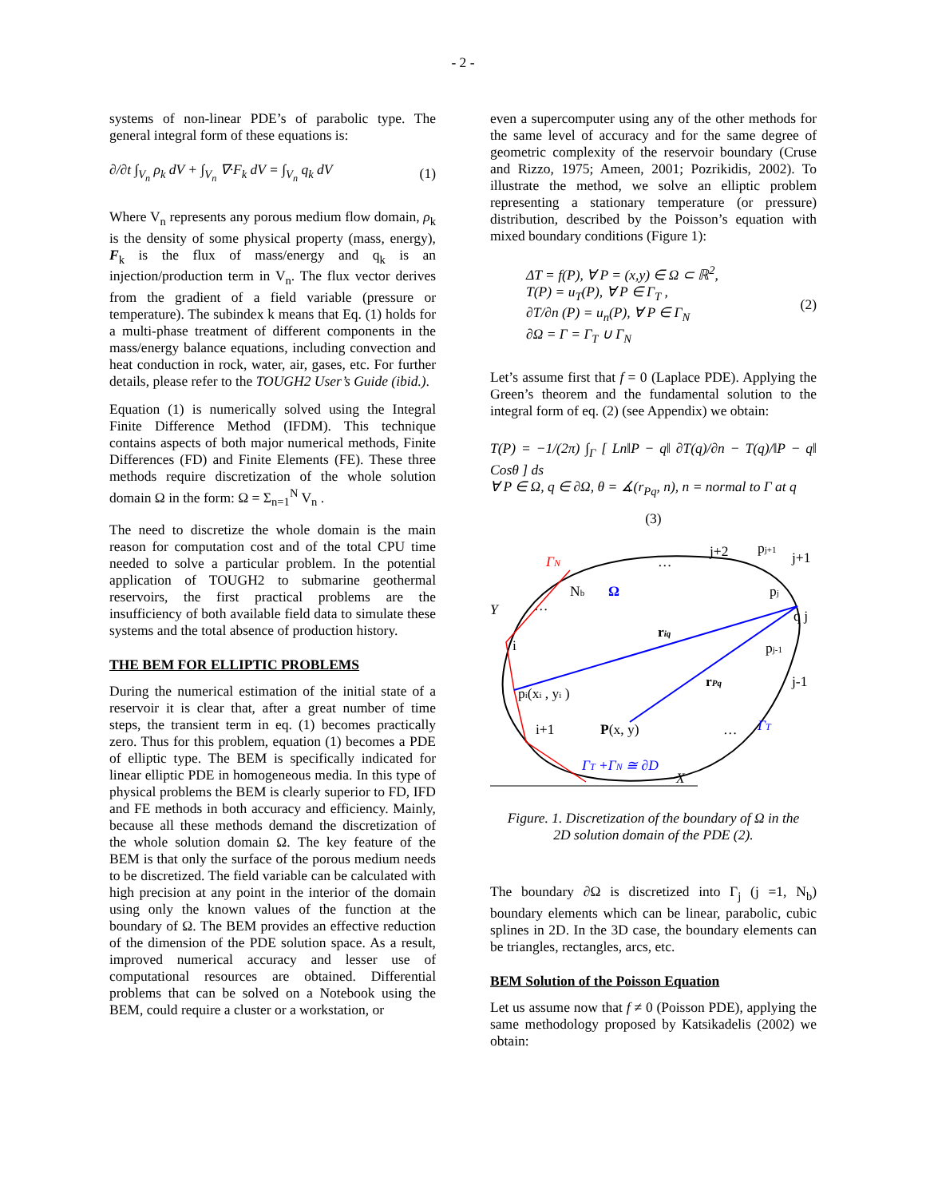- 2 -
systems of non-linear PDE’s of parabolic type. The general integral form of these equations is:
∂/∂t ∫<sub>V<sub>n</sub></sub> ρ<sub>k</sub> dV + ∫<sub>V<sub>n</sub></sub> ∇·F<sub>k</sub> dV = ∫<sub>V<sub>n</sub></sub> q<sub>k</sub> dV (1)
Where V<sub>n</sub> represents any porous medium flow domain, ρ<sub>k</sub> is the density of some physical property (mass, energy), F<sub>k</sub> is the flux of mass/energy and q<sub>k</sub> is an injection/production term in V<sub>n</sub>. The flux vector derives from the gradient of a field variable (pressure or temperature). The subindex k means that Eq. (1) holds for a multi-phase treatment of different components in the mass/energy balance equations, including convection and heat conduction in rock, water, air, gases, etc. For further details, please refer to the TOUGH2 User’s Guide (ibid.).
Equation (1) is numerically solved using the Integral Finite Difference Method (IFDM). This technique contains aspects of both major numerical methods, Finite Differences (FD) and Finite Elements (FE). These three methods require discretization of the whole solution domain Ω in the form: Ω = Σ<sub>n=1</sub><sup>N</sup> V<sub>n</sub> .
The need to discretize the whole domain is the main reason for computation cost and of the total CPU time needed to solve a particular problem. In the potential application of TOUGH2 to submarine geothermal reservoirs, the first practical problems are the insufficiency of both available field data to simulate these systems and the total absence of production history.
THE BEM FOR ELLIPTIC PROBLEMS
During the numerical estimation of the initial state of a reservoir it is clear that, after a great number of time steps, the transient term in eq. (1) becomes practically zero. Thus for this problem, equation (1) becomes a PDE of elliptic type. The BEM is specifically indicated for linear elliptic PDE in homogeneous media. In this type of physical problems the BEM is clearly superior to FD, IFD and FE methods in both accuracy and efficiency. Mainly, because all these methods demand the discretization of the whole solution domain Ω. The key feature of the BEM is that only the surface of the porous medium needs to be discretized. The field variable can be calculated with high precision at any point in the interior of the domain using only the known values of the function at the boundary of Ω. The BEM provides an effective reduction of the dimension of the PDE solution space. As a result, improved numerical accuracy and lesser use of computational resources are obtained. Differential problems that can be solved on a Notebook using the BEM, could require a cluster or a workstation, or
even a supercomputer using any of the other methods for the same level of accuracy and for the same degree of geometric complexity of the reservoir boundary (Cruse and Rizzo, 1975; Ameen, 2001; Pozrikidis, 2002). To illustrate the method, we solve an elliptic problem representing a stationary temperature (or pressure) distribution, described by the Poisson’s equation with mixed boundary conditions (Figure 1):
ΔT = f(P), ∀ P = (x,y) ∈ Ω ⊂ ℝ<sup>2</sup>,
T(P) = u<sub>T</sub>(P), ∀ P ∈ Γ<sub>T</sub> ,
∂T/∂n (P) = u<sub>n</sub>(P), ∀ P ∈ Γ<sub>N</sub>
∂Ω = Γ = Γ<sub>T</sub> ∪ Γ<sub>N</sub> (2)
Let’s assume first that f = 0 (Laplace PDE). Applying the Green’s theorem and the fundamental solution to the integral form of eq. (2) (see Appendix) we obtain:
T(P) = −1/(2π) ∫<sub>Γ</sub> [ Ln‖P − q‖ ∂T(q)/∂n − T(q)/‖P − q‖ Cosθ ] ds
∀ P ∈ Ω, q ∈ ∂Ω, θ = ∡(r<sub>Pq</sub>, n), n = normal to Γ at q
(3)
ΓN
…
j+2
pj+1
j+1
Nb
Ω
pj
Y
…
q j
riq
i
pj-1
rPq
j-1
pi(xi , yi )
i+1
P(x, y)
…
ΓT
ΓT +ΓN ≅ ∂D
X
Figure. 1. Discretization of the boundary of Ω in the
2D solution domain of the PDE (2).
The boundary ∂Ω is discretized into Γ<sub>j</sub> (j =1, N<sub>b</sub>) boundary elements which can be linear, parabolic, cubic splines in 2D. In the 3D case, the boundary elements can be triangles, rectangles, arcs, etc.
BEM Solution of the Poisson Equation
Let us assume now that f ≠ 0 (Poisson PDE), applying the same methodology proposed by Katsikadelis (2002) we obtain: